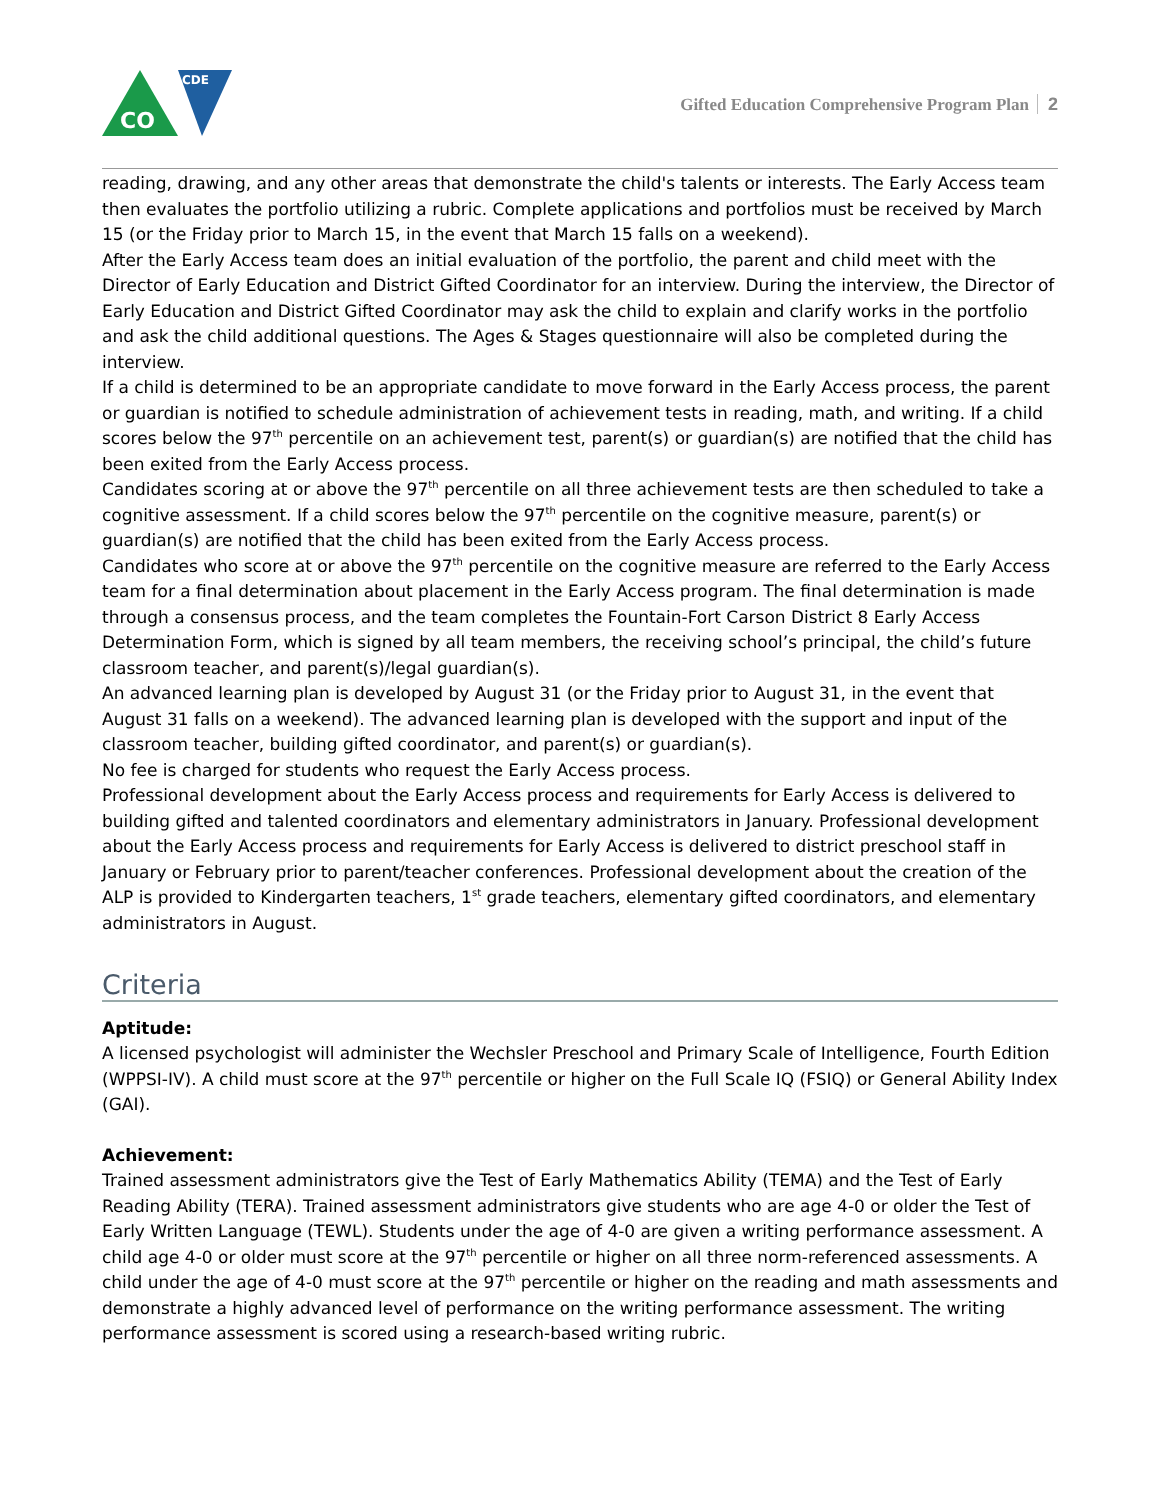CDE
CO
Gifted Education Comprehensive Program Plan 2
reading, drawing, and any other areas that demonstrate the child's talents or interests. The Early Access team then evaluates the portfolio utilizing a rubric. Complete applications and portfolios must be received by March 15 (or the Friday prior to March 15, in the event that March 15 falls on a weekend).
After the Early Access team does an initial evaluation of the portfolio, the parent and child meet with the Director of Early Education and District Gifted Coordinator for an interview. During the interview, the Director of Early Education and District Gifted Coordinator may ask the child to explain and clarify works in the portfolio and ask the child additional questions. The Ages & Stages questionnaire will also be completed during the interview.
If a child is determined to be an appropriate candidate to move forward in the Early Access process, the parent or guardian is notified to schedule administration of achievement tests in reading, math, and writing. If a child scores below the 97<sup>th</sup> percentile on an achievement test, parent(s) or guardian(s) are notified that the child has been exited from the Early Access process.
Candidates scoring at or above the 97<sup>th</sup> percentile on all three achievement tests are then scheduled to take a cognitive assessment. If a child scores below the 97<sup>th</sup> percentile on the cognitive measure, parent(s) or guardian(s) are notified that the child has been exited from the Early Access process.
Candidates who score at or above the 97<sup>th</sup> percentile on the cognitive measure are referred to the Early Access team for a final determination about placement in the Early Access program. The final determination is made through a consensus process, and the team completes the Fountain-Fort Carson District 8 Early Access Determination Form, which is signed by all team members, the receiving school’s principal, the child’s future classroom teacher, and parent(s)/legal guardian(s).
An advanced learning plan is developed by August 31 (or the Friday prior to August 31, in the event that August 31 falls on a weekend). The advanced learning plan is developed with the support and input of the classroom teacher, building gifted coordinator, and parent(s) or guardian(s).
No fee is charged for students who request the Early Access process.
Professional development about the Early Access process and requirements for Early Access is delivered to building gifted and talented coordinators and elementary administrators in January. Professional development about the Early Access process and requirements for Early Access is delivered to district preschool staff in January or February prior to parent/teacher conferences. Professional development about the creation of the ALP is provided to Kindergarten teachers, 1<sup>st</sup> grade teachers, elementary gifted coordinators, and elementary administrators in August.
Criteria
Aptitude:
A licensed psychologist will administer the Wechsler Preschool and Primary Scale of Intelligence, Fourth Edition (WPPSI-IV). A child must score at the 97<sup>th</sup> percentile or higher on the Full Scale IQ (FSIQ) or General Ability Index (GAI).
Achievement:
Trained assessment administrators give the Test of Early Mathematics Ability (TEMA) and the Test of Early Reading Ability (TERA). Trained assessment administrators give students who are age 4-0 or older the Test of Early Written Language (TEWL). Students under the age of 4-0 are given a writing performance assessment. A child age 4-0 or older must score at the 97<sup>th</sup> percentile or higher on all three norm-referenced assessments. A child under the age of 4-0 must score at the 97<sup>th</sup> percentile or higher on the reading and math assessments and demonstrate a highly advanced level of performance on the writing performance assessment. The writing performance assessment is scored using a research-based writing rubric.